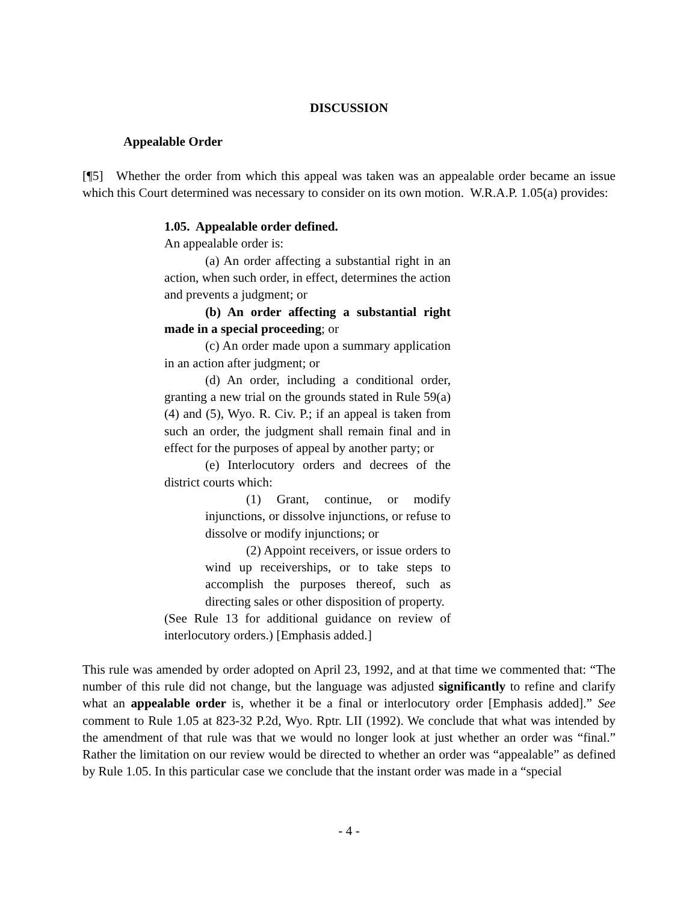DISCUSSION
Appealable Order
[¶5] Whether the order from which this appeal was taken was an appealable order became an issue which this Court determined was necessary to consider on its own motion. W.R.A.P. 1.05(a) provides:
1.05. Appealable order defined.
An appealable order is:
(a) An order affecting a substantial right in an action, when such order, in effect, determines the action and prevents a judgment; or
(b) An order affecting a substantial right made in a special proceeding; or
(c) An order made upon a summary application in an action after judgment; or
(d) An order, including a conditional order, granting a new trial on the grounds stated in Rule 59(a)(4) and (5), Wyo. R. Civ. P.; if an appeal is taken from such an order, the judgment shall remain final and in effect for the purposes of appeal by another party; or
(e) Interlocutory orders and decrees of the district courts which:
(1) Grant, continue, or modify injunctions, or dissolve injunctions, or refuse to dissolve or modify injunctions; or
(2) Appoint receivers, or issue orders to wind up receiverships, or to take steps to accomplish the purposes thereof, such as directing sales or other disposition of property.
(See Rule 13 for additional guidance on review of interlocutory orders.) [Emphasis added.]
This rule was amended by order adopted on April 23, 1992, and at that time we commented that: “The number of this rule did not change, but the language was adjusted significantly to refine and clarify what an appealable order is, whether it be a final or interlocutory order [Emphasis added].” See comment to Rule 1.05 at 823-32 P.2d, Wyo. Rptr. LII (1992). We conclude that what was intended by the amendment of that rule was that we would no longer look at just whether an order was “final.” Rather the limitation on our review would be directed to whether an order was “appealable” as defined by Rule 1.05. In this particular case we conclude that the instant order was made in a “special
- 4 -